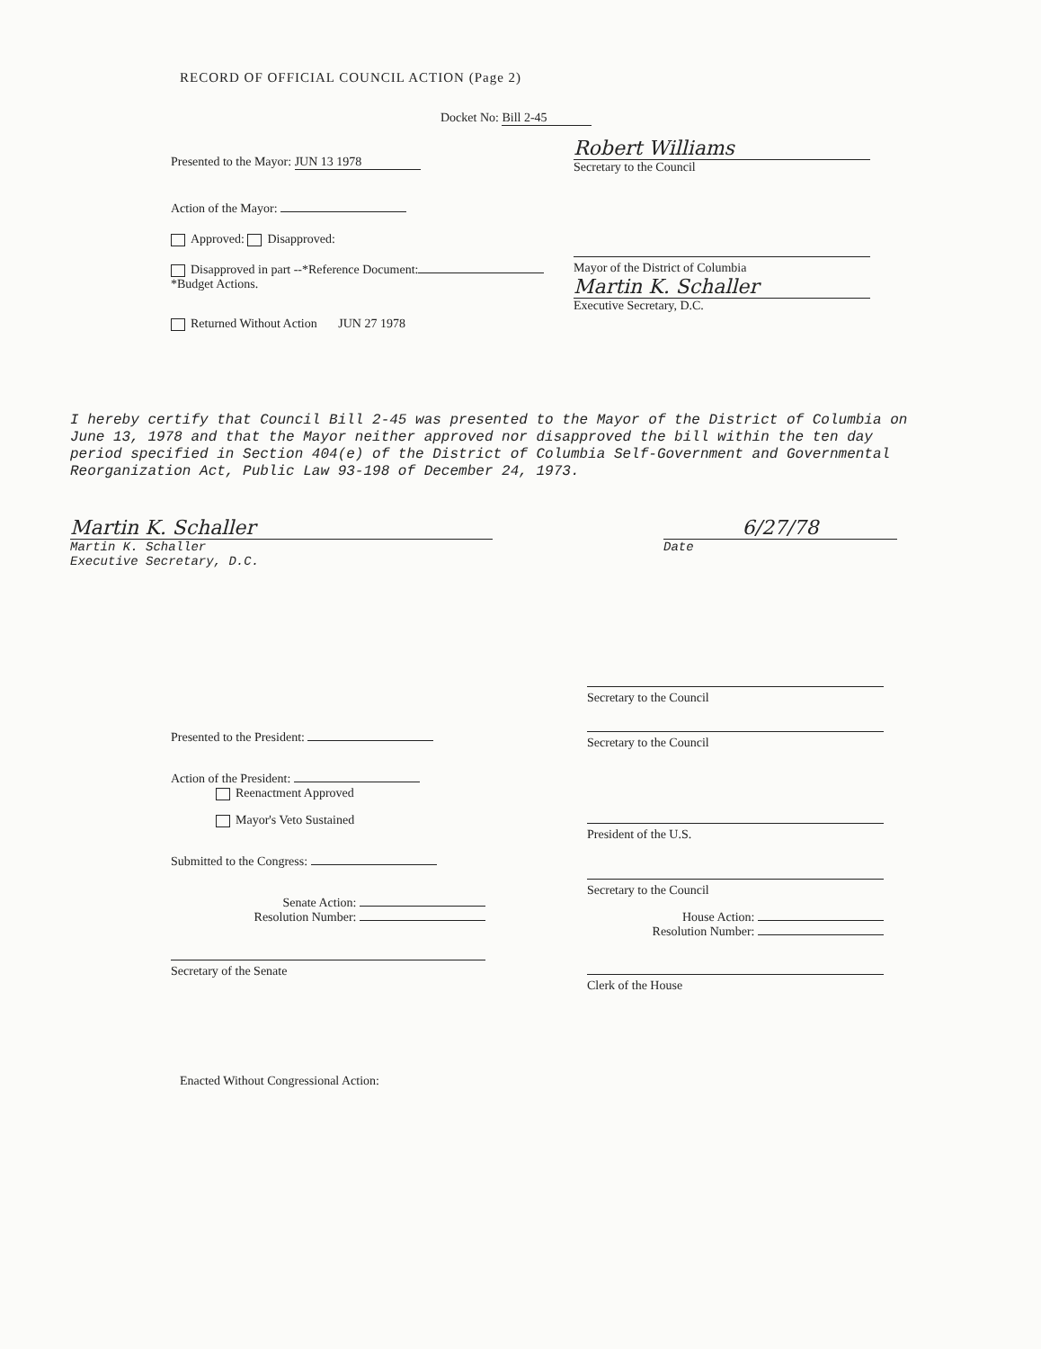RECORD OF OFFICIAL COUNCIL ACTION (Page 2)
Docket No: Bill 2-45
Presented to the Mayor: JUN 13 1978
Robert Williams
Secretary to the Council
Action of the Mayor:
Approved: Disapproved:
Disapproved in part --*Reference Document:
*Budget Actions.
Returned Without Action JUN 27 1978
Mayor of the District of Columbia
Martin K. Schaller
Executive Secretary, D.C.
I hereby certify that Council Bill 2-45 was presented to the Mayor of the District of Columbia on June 13, 1978 and that the Mayor neither approved nor disapproved the bill within the ten day period specified in Section 404(e) of the District of Columbia Self-Government and Governmental Reorganization Act, Public Law 93-198 of December 24, 1973.
Martin K. Schaller
Martin K. Schaller
Executive Secretary, D.C.
6/27/78
Date
Presented to the President:
Action of the President:
Reenactment Approved
Mayor's Veto Sustained
Submitted to the Congress:
Senate Action:
Resolution Number:
Secretary of the Senate
Secretary to the Council
Secretary to the Council
President of the U.S.
Secretary to the Council
House Action:
Resolution Number:
Clerk of the House
Enacted Without Congressional Action: